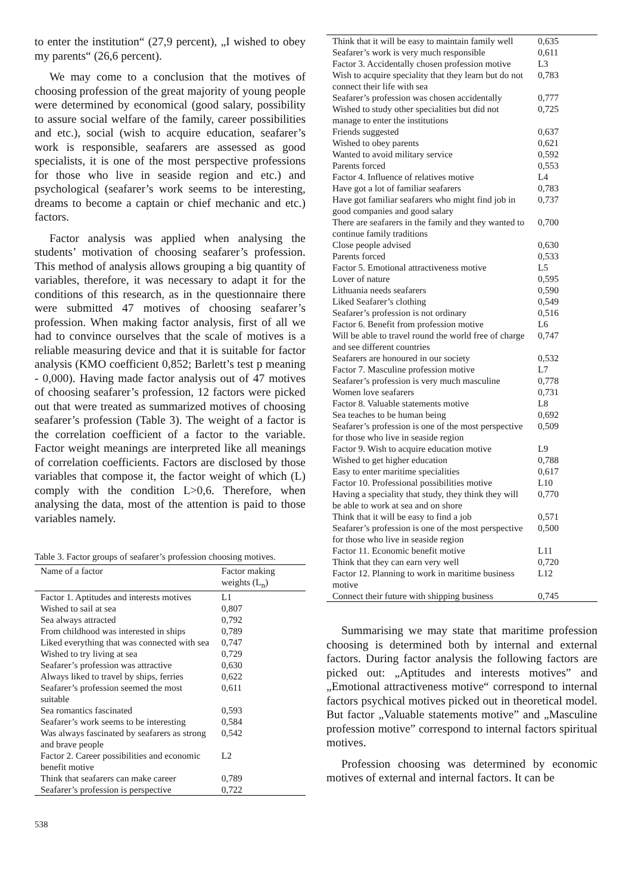to enter the institution“ (27,9 percent), „I wished to obey my parents“ (26,6 percent).
We may come to a conclusion that the motives of choosing profession of the great majority of young people were determined by economical (good salary, possibility to assure social welfare of the family, career possibilities and etc.), social (wish to acquire education, seafarer’s work is responsible, seafarers are assessed as good specialists, it is one of the most perspective professions for those who live in seaside region and etc.) and psychological (seafarer’s work seems to be interesting, dreams to become a captain or chief mechanic and etc.) factors.
Factor analysis was applied when analysing the students’ motivation of choosing seafarer’s profession. This method of analysis allows grouping a big quantity of variables, therefore, it was necessary to adapt it for the conditions of this research, as in the questionnaire there were submitted 47 motives of choosing seafarer’s profession. When making factor analysis, first of all we had to convince ourselves that the scale of motives is a reliable measuring device and that it is suitable for factor analysis (KMO coefficient 0,852; Barlett’s test p meaning - 0,000). Having made factor analysis out of 47 motives of choosing seafarer’s profession, 12 factors were picked out that were treated as summarized motives of choosing seafarer’s profession (Table 3). The weight of a factor is the correlation coefficient of a factor to the variable. Factor weight meanings are interpreted like all meanings of correlation coefficients. Factors are disclosed by those variables that compose it, the factor weight of which (L) comply with the condition L>0,6. Therefore, when analysing the data, most of the attention is paid to those variables namely.
Table 3. Factor groups of seafarer’s profession choosing motives.
| Name of a factor | Factor making weights (L<sub>n</sub>) |
| --- | --- |
| Factor 1. Aptitudes and interests motives | L1 |
| Wished to sail at sea | 0,807 |
| Sea always attracted | 0,792 |
| From childhood was interested in ships | 0,789 |
| Liked everything that was connected with sea | 0,747 |
| Wished to try living at sea | 0,729 |
| Seafarer’s profession was attractive | 0,630 |
| Always liked to travel by ships, ferries | 0,622 |
| Seafarer’s profession seemed the most suitable | 0,611 |
| Sea romantics fascinated | 0,593 |
| Seafarer’s work seems to be interesting | 0,584 |
| Was always fascinated by seafarers as strong and brave people | 0,542 |
| Factor 2. Career possibilities and economic benefit motive | L2 |
| Think that seafarers can make career | 0,789 |
| Seafarer’s profession is perspective | 0,722 |
538
| Think that it will be easy to maintain family well | 0,635 |
| Seafarer’s work is very much responsible | 0,611 |
| Factor 3. Accidentally chosen profession motive | L3 |
| Wish to acquire speciality that they learn but do not connect their life with sea | 0,783 |
| Seafarer’s profession was chosen accidentally | 0,777 |
| Wished to study other specialities but did not manage to enter the institutions | 0,725 |
| Friends suggested | 0,637 |
| Wished to obey parents | 0,621 |
| Wanted to avoid military service | 0,592 |
| Parents forced | 0,553 |
| Factor 4. Influence of relatives motive | L4 |
| Have got a lot of familiar seafarers | 0,783 |
| Have got familiar seafarers who might find job in good companies and good salary | 0,737 |
| There are seafarers in the family and they wanted to continue family traditions | 0,700 |
| Close people advised | 0,630 |
| Parents forced | 0,533 |
| Factor 5. Emotional attractiveness motive | L5 |
| Lover of nature | 0,595 |
| Lithuania needs seafarers | 0,590 |
| Liked Seafarer’s clothing | 0,549 |
| Seafarer’s profession is not ordinary | 0,516 |
| Factor 6. Benefit from profession motive | L6 |
| Will be able to travel round the world free of charge and see different countries | 0,747 |
| Seafarers are honoured in our society | 0,532 |
| Factor 7. Masculine profession motive | L7 |
| Seafarer’s profession is very much masculine | 0,778 |
| Women love seafarers | 0,731 |
| Factor 8. Valuable statements motive | L8 |
| Sea teaches to be human being | 0,692 |
| Seafarer’s profession is one of the most perspective for those who live in seaside region | 0,509 |
| Factor 9. Wish to acquire education motive | L9 |
| Wished to get higher education | 0,788 |
| Easy to enter maritime specialities | 0,617 |
| Factor 10. Professional possibilities motive | L10 |
| Having a speciality that study, they think they will be able to work at sea and on shore | 0,770 |
| Think that it will be easy to find a job | 0,571 |
| Seafarer’s profession is one of the most perspective for those who live in seaside region | 0,500 |
| Factor 11. Economic benefit motive | L11 |
| Think that they can earn very well | 0,720 |
| Factor 12. Planning to work in maritime business motive | L12 |
| Connect their future with shipping business | 0,745 |
Summarising we may state that maritime profession choosing is determined both by internal and external factors. During factor analysis the following factors are picked out: „Aptitudes and interests motives” and „Emotional attractiveness motive“ correspond to internal factors psychical motives picked out in theoretical model. But factor „Valuable statements motive” and „Masculine profession motive” correspond to internal factors spiritual motives.
Profession choosing was determined by economic motives of external and internal factors. It can be